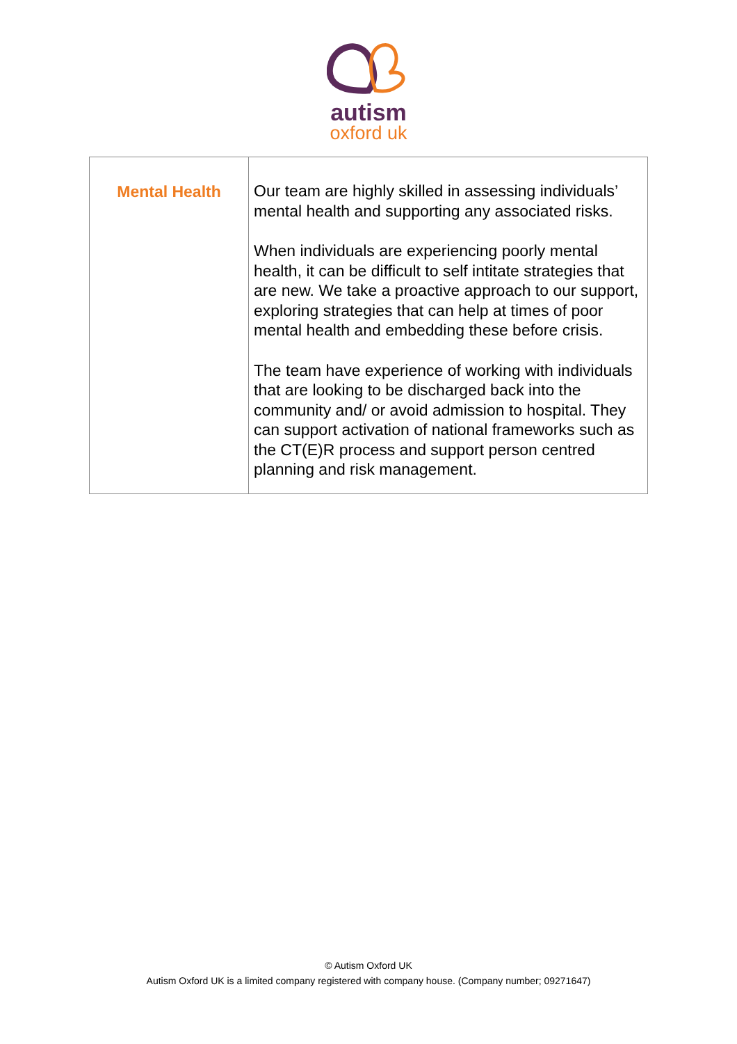autism
oxford uk
| Mental Health | Our team are highly skilled in assessing individuals’ mental health and supporting any associated risks. When individuals are experiencing poorly mental health, it can be difficult to self intitate strategies that are new. We take a proactive approach to our support, exploring strategies that can help at times of poor mental health and embedding these before crisis. The team have experience of working with individuals that are looking to be discharged back into the community and/ or avoid admission to hospital. They can support activation of national frameworks such as the CT(E)R process and support person centred planning and risk management. |
© Autism Oxford UK
Autism Oxford UK is a limited company registered with company house. (Company number; 09271647)